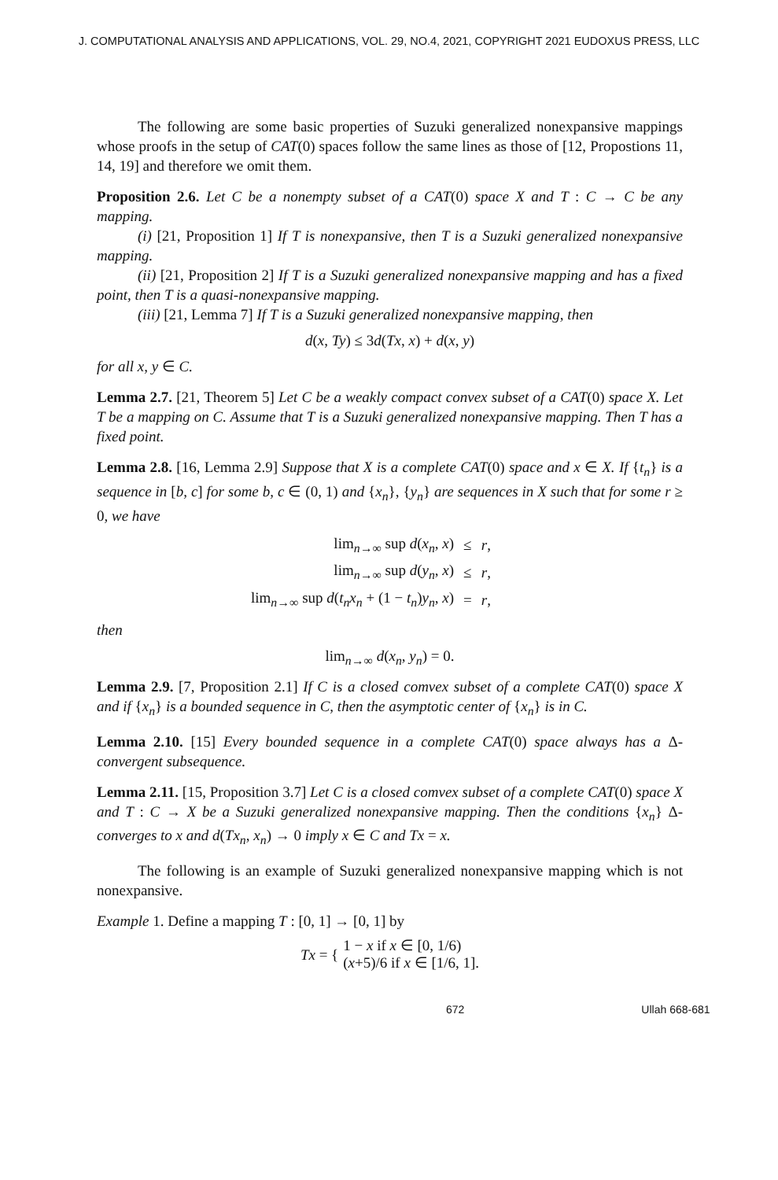J. COMPUTATIONAL ANALYSIS AND APPLICATIONS, VOL. 29, NO.4, 2021, COPYRIGHT 2021 EUDOXUS PRESS, LLC
The following are some basic properties of Suzuki generalized nonexpansive mappings whose proofs in the setup of CAT(0) spaces follow the same lines as those of [12, Propostions 11, 14, 19] and therefore we omit them.
Proposition 2.6. Let C be a nonempty subset of a CAT(0) space X and T : C → C be any mapping.
(i) [21, Proposition 1] If T is nonexpansive, then T is a Suzuki generalized nonexpansive mapping.
(ii) [21, Proposition 2] If T is a Suzuki generalized nonexpansive mapping and has a fixed point, then T is a quasi-nonexpansive mapping.
(iii) [21, Lemma 7] If T is a Suzuki generalized nonexpansive mapping, then
d(x, Ty) ≤ 3d(Tx, x) + d(x, y)
for all x, y ∈ C.
Lemma 2.7. [21, Theorem 5] Let C be a weakly compact convex subset of a CAT(0) space X. Let T be a mapping on C. Assume that T is a Suzuki generalized nonexpansive mapping. Then T has a fixed point.
Lemma 2.8. [16, Lemma 2.9] Suppose that X is a complete CAT(0) space and x ∈ X. If {t<sub>n</sub>} is a sequence in [b, c] for some b, c ∈ (0, 1) and {x<sub>n</sub>}, {y<sub>n</sub>} are sequences in X such that for some r ≥ 0, we have
| lim<sub>n→∞</sub> sup d ( x<sub>n</sub> , x ) | ≤ | r , |
| lim<sub>n→∞</sub> sup d ( y<sub>n</sub> , x ) | ≤ | r , |
| lim<sub>n→∞</sub> sup d ( t<sub>n</sub>x<sub>n</sub> + (1 − t<sub>n</sub> ) y<sub>n</sub> , x ) | = | r , |
then
lim<sub>n→∞</sub> d(x<sub>n</sub>, y<sub>n</sub>) = 0.
Lemma 2.9. [7, Proposition 2.1] If C is a closed comvex subset of a complete CAT(0) space X and if {x<sub>n</sub>} is a bounded sequence in C, then the asymptotic center of {x<sub>n</sub>} is in C.
Lemma 2.10. [15] Every bounded sequence in a complete CAT(0) space always has a Δ-convergent subsequence.
Lemma 2.11. [15, Proposition 3.7] Let C is a closed comvex subset of a complete CAT(0) space X and T : C → X be a Suzuki generalized nonexpansive mapping. Then the conditions {x<sub>n</sub>} Δ-converges to x and d(Tx<sub>n</sub>, x<sub>n</sub>) → 0 imply x ∈ C and Tx = x.
The following is an example of Suzuki generalized nonexpansive mapping which is not nonexpansive.
Example 1. Define a mapping T : [0, 1] → [0, 1] by
Tx = { 1 − x if x ∈ [0, 1/6)
(x+5)/6 if x ∈ [1/6, 1].
672 Ullah 668-681